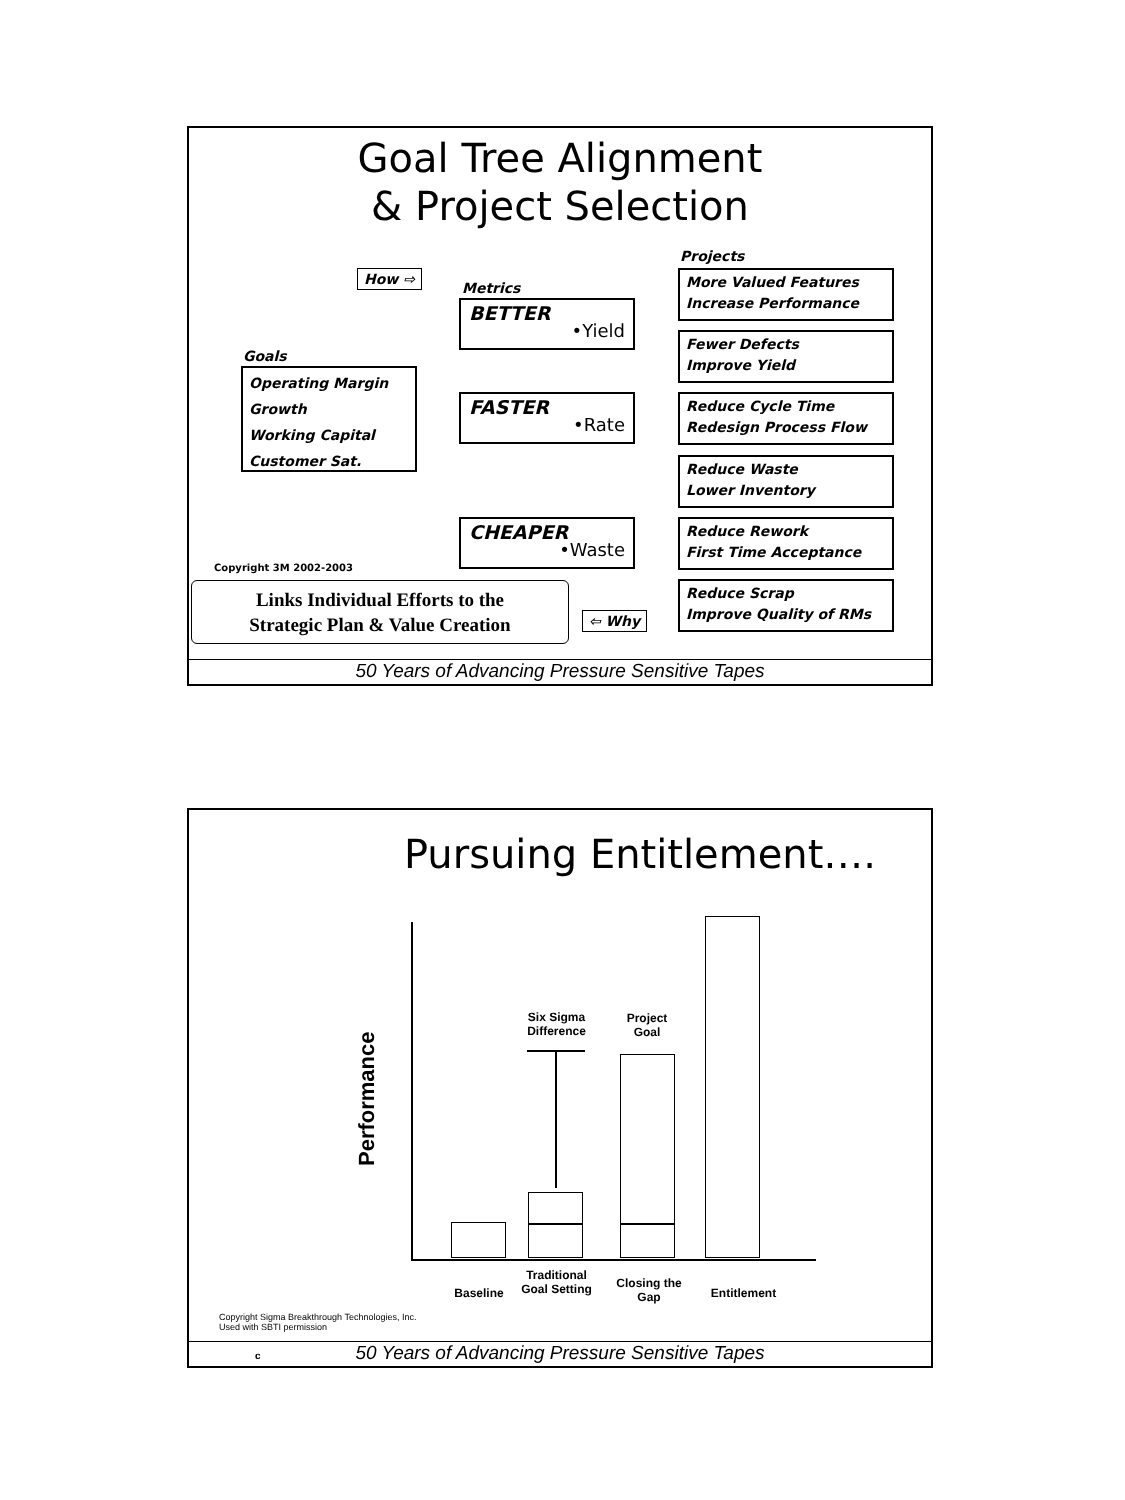Goal Tree Alignment
& Project Selection
How ⇨
Goals
Operating Margin
Growth
Working Capital
Customer Sat.
Metrics
BETTER
•Yield
FASTER
•Rate
CHEAPER
•Waste
Projects
More Valued Features
Increase Performance
Fewer Defects
Improve Yield
Reduce Cycle Time
Redesign Process Flow
Reduce Waste
Lower Inventory
Reduce Rework
First Time Acceptance
Reduce Scrap
Improve Quality of RMs
Copyright 3M 2002-2003
Links Individual Efforts to the
Strategic Plan & Value Creation
⇦ Why
50 Years of Advancing Pressure Sensitive Tapes
Pursuing Entitlement….
Performance
Six Sigma Difference
Project Goal
Baseline
Traditional Goal Setting
Closing the Gap
Entitlement
Copyright Sigma Breakthrough Technologies, Inc.
Used with SBTI permission
c 50 Years of Advancing Pressure Sensitive Tapes